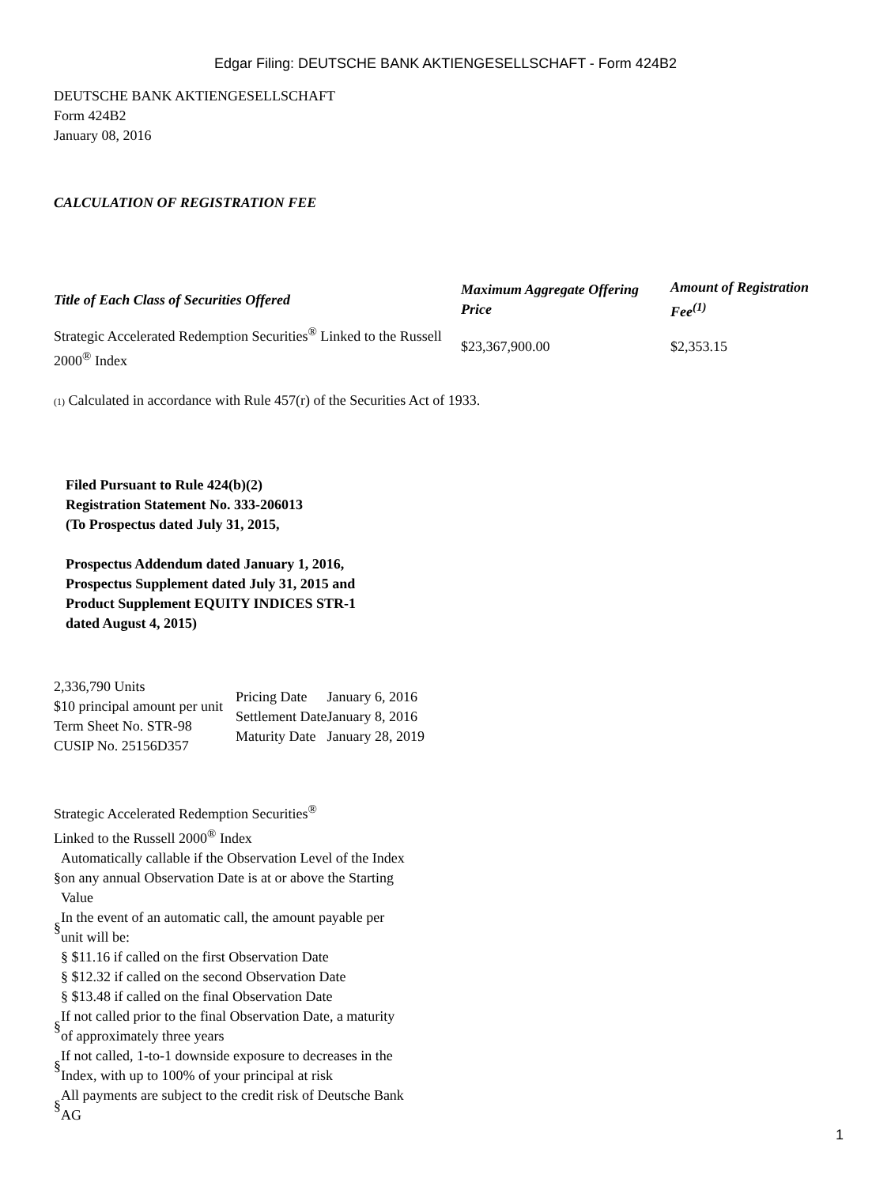Edgar Filing: DEUTSCHE BANK AKTIENGESELLSCHAFT - Form 424B2
DEUTSCHE BANK AKTIENGESELLSCHAFT
Form 424B2
January 08, 2016
CALCULATION OF REGISTRATION FEE
| Title of Each Class of Securities Offered | Maximum Aggregate Offering Price | Amount of Registration Fee<sup>(1)</sup> |
| --- | --- | --- |
| Strategic Accelerated Redemption Securities<sup>®</sup> Linked to the Russell 2000<sup>®</sup> Index | $23,367,900.00 | $2,353.15 |
(1) Calculated in accordance with Rule 457(r) of the Securities Act of 1933.
Filed Pursuant to Rule 424(b)(2)
Registration Statement No. 333-206013
(To Prospectus dated July 31, 2015,
Prospectus Addendum dated January 1, 2016,
Prospectus Supplement dated July 31, 2015 and
Product Supplement EQUITY INDICES STR-1
dated August 4, 2015)
| 2,336,790 Units $10 principal amount per unit Term Sheet No. STR-98 CUSIP No. 25156D357 | / Pricing Date / January 6, 2016 / / Settlement Date / January 8, 2016 / / Maturity Date / January 28, 2019 / |
Strategic Accelerated Redemption Securities<sup>®</sup>
Linked to the Russell 2000<sup>®</sup> Index
| § | Automatically callable if the Observation Level of the Index on any annual Observation Date is at or above the Starting Value |
| § | In the event of an automatic call, the amount payable per unit will be: |
| | § $11.16 if called on the first Observation Date |
| | § $12.32 if called on the second Observation Date |
| | § $13.48 if called on the final Observation Date |
| § | If not called prior to the final Observation Date, a maturity of approximately three years |
| § | If not called, 1-to-1 downside exposure to decreases in the Index, with up to 100% of your principal at risk |
| § | All payments are subject to the credit risk of Deutsche Bank AG |
1